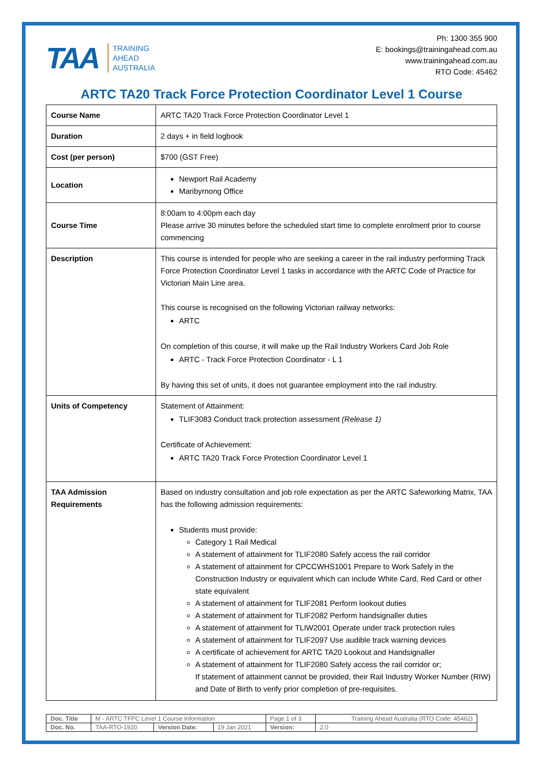TAA TRAINING
AHEAD
AUSTRALIA
Ph: 1300 355 900
E: bookings@trainingahead.com.au
www.trainingahead.com.au
RTO Code: 45462
ARTC TA20 Track Force Protection Coordinator Level 1 Course
| Course Name | ARTC TA20 Track Force Protection Coordinator Level 1 |
| Duration | 2 days + in field logbook |
| Cost (per person) | $700 (GST Free) |
| Location | Newport Rail Academy Maribyrnong Office |
| Course Time | 8:00am to 4:00pm each day Please arrive 30 minutes before the scheduled start time to complete enrolment prior to course commencing |
| Description | This course is intended for people who are seeking a career in the rail industry performing Track Force Protection Coordinator Level 1 tasks in accordance with the ARTC Code of Practice for Victorian Main Line area. This course is recognised on the following Victorian railway networks: ARTC On completion of this course, it will make up the Rail Industry Workers Card Job Role ARTC - Track Force Protection Coordinator - L 1 By having this set of units, it does not guarantee employment into the rail industry. |
| Units of Competency | Statement of Attainment: TLIF3083 Conduct track protection assessment (Release 1) Certificate of Achievement: ARTC TA20 Track Force Protection Coordinator Level 1 |
| TAA Admission Requirements | Based on industry consultation and job role expectation as per the ARTC Safeworking Matrix, TAA has the following admission requirements: Students must provide: Category 1 Rail Medical A statement of attainment for TLIF2080 Safely access the rail corridor A statement of attainment for CPCCWHS1001 Prepare to Work Safely in the Construction Industry or equivalent which can include White Card, Red Card or other state equivalent A statement of attainment for TLIF2081 Perform lookout duties A statement of attainment for TLIF2082 Perform handsignaller duties A statement of attainment for TLIW2001 Operate under track protection rules A statement of attainment for TLIF2097 Use audible track warning devices A certificate of achievement for ARTC TA20 Lookout and Handsignaller A statement of attainment for TLIF2080 Safely access the rail corridor or; If statement of attainment cannot be provided, their Rail Industry Worker Number (RIW) and Date of Birth to verify prior completion of pre-requisites. |
| Doc. Title | M - ARTC TFPC Level 1 Course Information | | | Page 1 of 3 | Training Ahead Australia (RTO Code: 45462) |
| Doc. No. | TAA-RTO-1920 | Version Date: | 19 Jan 2021 | Version: | 2.0 |